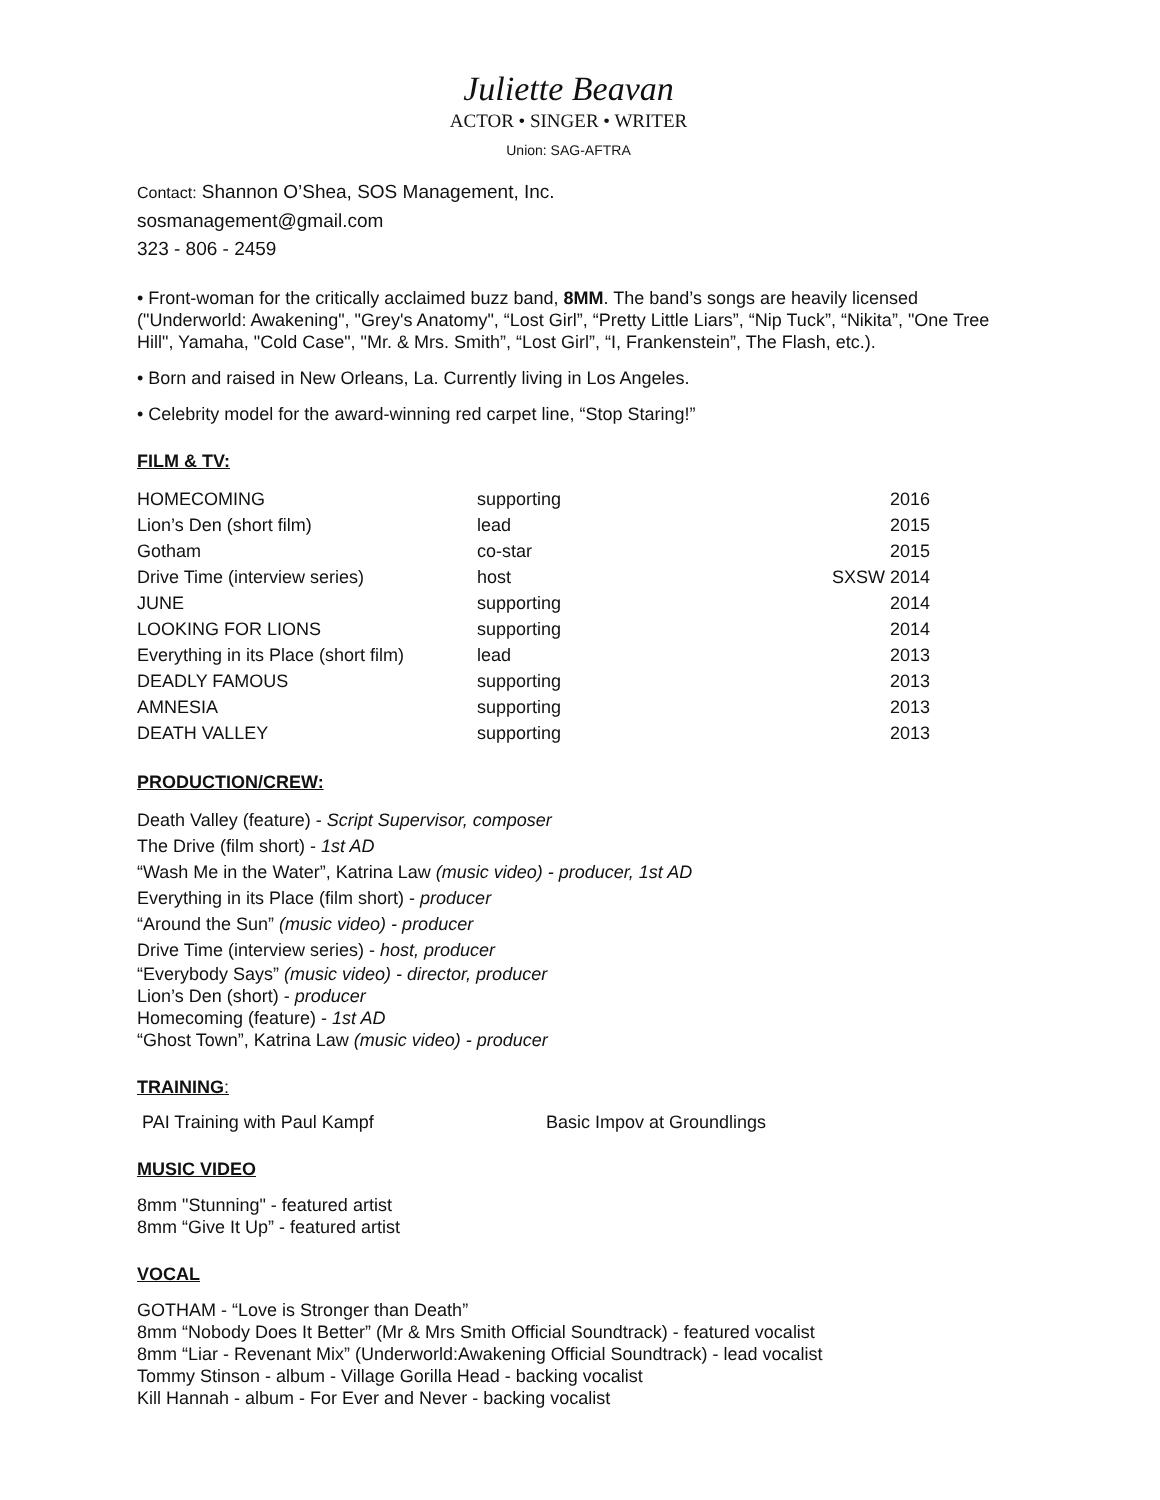Juliette Beavan
ACTOR • SINGER • WRITER
Union: SAG-AFTRA
Contact: Shannon O’Shea, SOS Management, Inc.
sosmanagement@gmail.com
323 - 806 - 2459
• Front-woman for the critically acclaimed buzz band, 8MM. The band’s songs are heavily licensed ("Underworld: Awakening", "Grey's Anatomy", “Lost Girl”, “Pretty Little Liars”, “Nip Tuck”, “Nikita”, "One Tree Hill", Yamaha, "Cold Case", "Mr. & Mrs. Smith”, “Lost Girl”, “I, Frankenstein”, The Flash, etc.).
• Born and raised in New Orleans, La. Currently living in Los Angeles.
• Celebrity model for the award-winning red carpet line, “Stop Staring!”
FILM & TV:
| HOMECOMING | supporting | 2016 |
| Lion’s Den (short film) | lead | 2015 |
| Gotham | co-star | 2015 |
| Drive Time (interview series) | host | SXSW 2014 |
| JUNE | supporting | 2014 |
| LOOKING FOR LIONS | supporting | 2014 |
| Everything in its Place (short film) | lead | 2013 |
| DEADLY FAMOUS | supporting | 2013 |
| AMNESIA | supporting | 2013 |
| DEATH VALLEY | supporting | 2013 |
PRODUCTION/CREW:
Death Valley (feature) - Script Supervisor, composer
The Drive (film short) - 1st AD
“Wash Me in the Water”, Katrina Law (music video) - producer, 1st AD
Everything in its Place (film short) - producer
“Around the Sun” (music video) - producer
Drive Time (interview series) - host, producer
“Everybody Says” (music video) - director, producer
Lion’s Den (short) - producer
Homecoming (feature) - 1st AD
“Ghost Town”, Katrina Law (music video) - producer
TRAINING:
PAI Training with Paul Kampf Basic Impov at Groundlings
MUSIC VIDEO
8mm "Stunning" - featured artist
8mm “Give It Up” - featured artist
VOCAL
GOTHAM - “Love is Stronger than Death”
8mm “Nobody Does It Better” (Mr & Mrs Smith Official Soundtrack) - featured vocalist
8mm “Liar - Revenant Mix” (Underworld:Awakening Official Soundtrack) - lead vocalist
Tommy Stinson - album - Village Gorilla Head - backing vocalist
Kill Hannah - album - For Ever and Never - backing vocalist